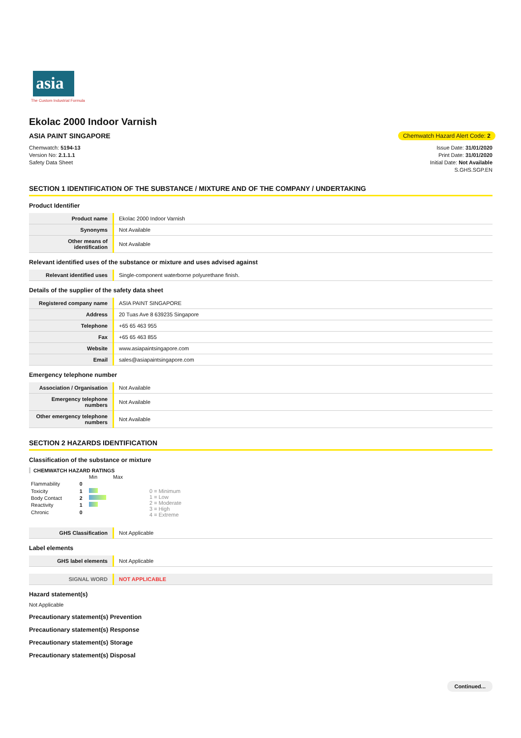asia
The Custom Industrial Formula
Ekolac 2000 Indoor Varnish
ASIA PAINT SINGAPORE
Chemwatch Hazard Alert Code: 2
Chemwatch: 5194-13
Version No: 2.1.1.1
Safety Data Sheet
Issue Date: 31/01/2020
Print Date: 31/01/2020
Initial Date: Not Available
S.GHS.SGP.EN
SECTION 1 IDENTIFICATION OF THE SUBSTANCE / MIXTURE AND OF THE COMPANY / UNDERTAKING
Product Identifier
| Product name | Ekolac 2000 Indoor Varnish |
| Synonyms | Not Available |
| Other means of identification | Not Available |
Relevant identified uses of the substance or mixture and uses advised against
| Relevant identified uses | Single-component waterborne polyurethane finish. |
Details of the supplier of the safety data sheet
| Registered company name | ASIA PAINT SINGAPORE |
| Address | 20 Tuas Ave 8 639235 Singapore |
| Telephone | +65 65 463 955 |
| Fax | +65 65 463 855 |
| Website | www.asiapaintsingapore.com |
| Email | sales@asiapaintsingapore.com |
Emergency telephone number
| Association / Organisation | Not Available |
| Emergency telephone numbers | Not Available |
| Other emergency telephone numbers | Not Available |
SECTION 2 HAZARDS IDENTIFICATION
Classification of the substance or mixture
CHEMWATCH HAZARD RATINGS
| | | Min Max |
| Flammability | 0 | |
| Toxicity | 1 | |
| Body Contact | 2 | |
| Reactivity | 1 | |
| Chronic | 0 | |
0 = Minimum
1 = Low
2 = Moderate
3 = High
4 = Extreme
| GHS Classification | Not Applicable |
Label elements
| GHS label elements | Not Applicable |
| SIGNAL WORD | NOT APPLICABLE |
Hazard statement(s)
Not Applicable
Precautionary statement(s) Prevention
Precautionary statement(s) Response
Precautionary statement(s) Storage
Precautionary statement(s) Disposal
Continued...